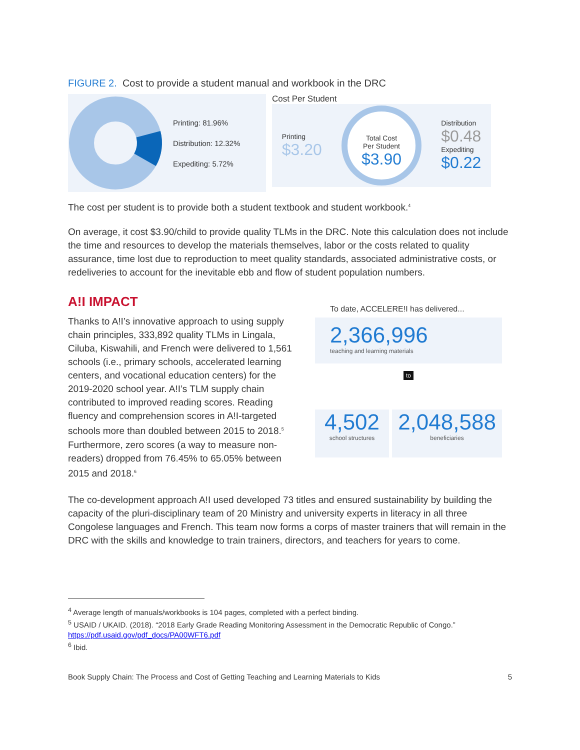FIGURE 2. Cost to provide a student manual and workbook in the DRC
Printing: 81.96%
Distribution: 12.32%
Expediting: 5.72%
Cost Per Student
Printing
$3.20
Total Cost
Per Student
$3.90
Distribution
$0.48
Expediting
$0.22
The cost per student is to provide both a student textbook and student workbook.<sup>4</sup>
On average, it cost $3.90/child to provide quality TLMs in the DRC. Note this calculation does not include the time and resources to develop the materials themselves, labor or the costs related to quality assurance, time lost due to reproduction to meet quality standards, associated administrative costs, or redeliveries to account for the inevitable ebb and flow of student population numbers.
A!I IMPACT
Thanks to A!I’s innovative approach to using supply chain principles, 333,892 quality TLMs in Lingala, Ciluba, Kiswahili, and French were delivered to 1,561 schools (i.e., primary schools, accelerated learning centers, and vocational education centers) for the 2019-2020 school year. A!I’s TLM supply chain contributed to improved reading scores. Reading fluency and comprehension scores in A!I-targeted schools more than doubled between 2015 to 2018.<sup>5</sup> Furthermore, zero scores (a way to measure non-readers) dropped from 76.45% to 65.05% between 2015 and 2018.<sup>6</sup>
To date, ACCELERE!I has delivered...
2,366,996
teaching and learning materials
to
4,502
school structures
2,048,588
beneficiaries
The co-development approach A!I used developed 73 titles and ensured sustainability by building the capacity of the pluri-disciplinary team of 20 Ministry and university experts in literacy in all three Congolese languages and French. This team now forms a corps of master trainers that will remain in the DRC with the skills and knowledge to train trainers, directors, and teachers for years to come.
<sup>4</sup> Average length of manuals/workbooks is 104 pages, completed with a perfect binding.
<sup>5</sup> USAID / UKAID. (2018). “2018 Early Grade Reading Monitoring Assessment in the Democratic Republic of Congo.” https://pdf.usaid.gov/pdf_docs/PA00WFT6.pdf
<sup>6</sup> Ibid.
Book Supply Chain: The Process and Cost of Getting Teaching and Learning Materials to Kids 5